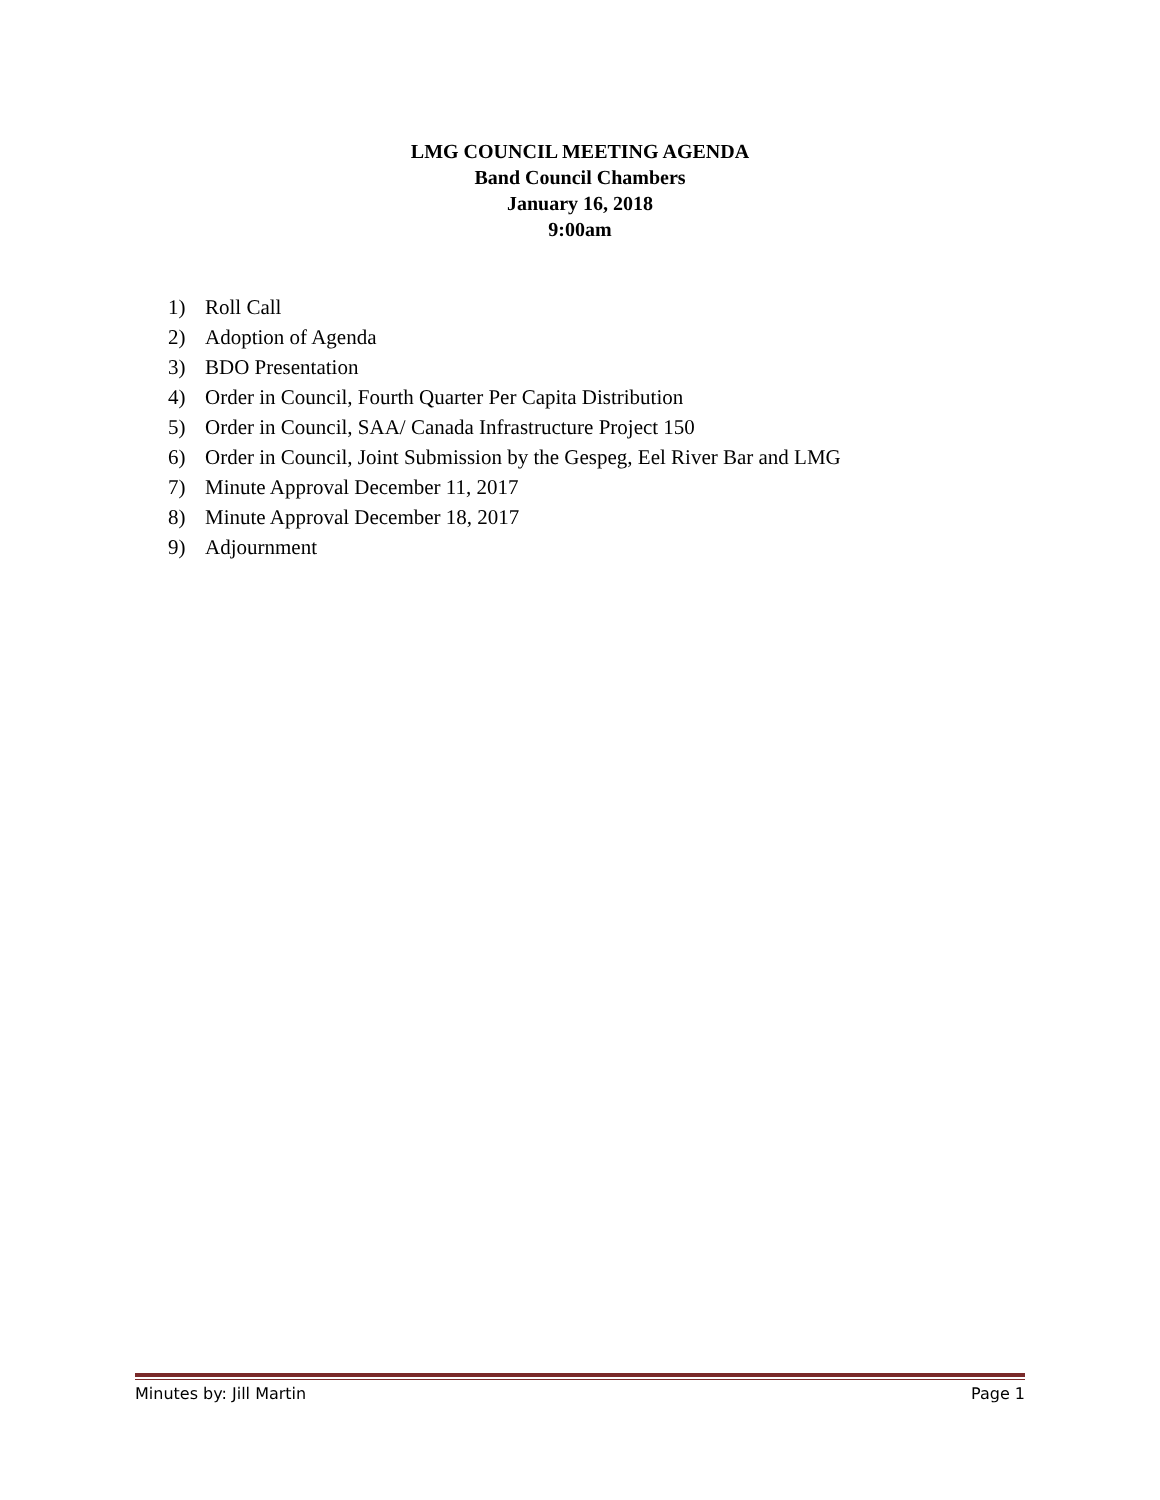LMG COUNCIL MEETING AGENDA
Band Council Chambers
January 16, 2018
9:00am
1) Roll Call
2) Adoption of Agenda
3) BDO Presentation
4) Order in Council, Fourth Quarter Per Capita Distribution
5) Order in Council, SAA/ Canada Infrastructure Project 150
6) Order in Council, Joint Submission by the Gespeg, Eel River Bar and LMG
7) Minute Approval December 11, 2017
8) Minute Approval December 18, 2017
9) Adjournment
Minutes by: Jill Martin Page 1